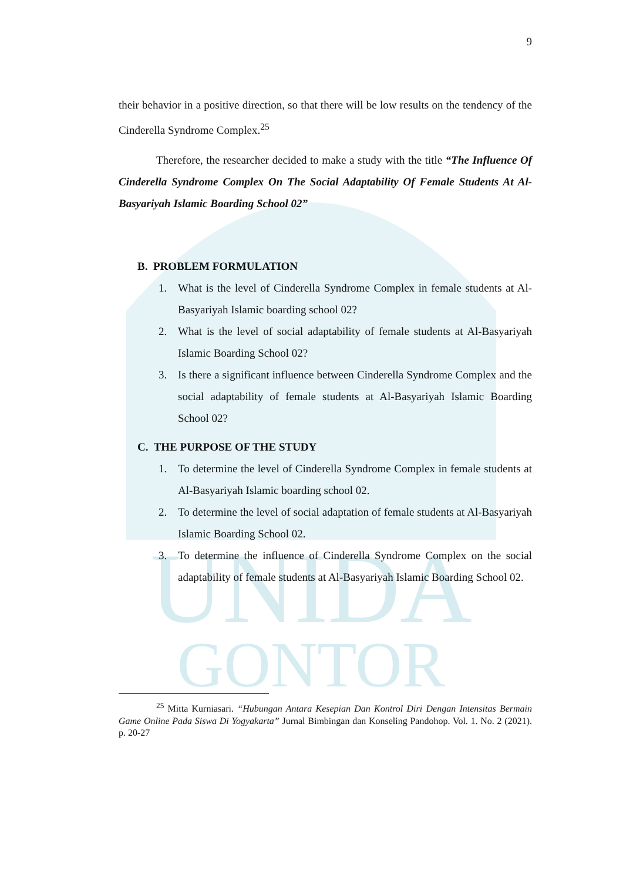UNIDA
GONTOR
9
their behavior in a positive direction, so that there will be low results on the tendency of the Cinderella Syndrome Complex.<sup>25</sup>
Therefore, the researcher decided to make a study with the title “The Influence Of Cinderella Syndrome Complex On The Social Adaptability Of Female Students At Al-Basyariyah Islamic Boarding School 02”
B. PROBLEM FORMULATION
1. What is the level of Cinderella Syndrome Complex in female students at Al-Basyariyah Islamic boarding school 02?
2. What is the level of social adaptability of female students at Al-Basyariyah Islamic Boarding School 02?
3. Is there a significant influence between Cinderella Syndrome Complex and the social adaptability of female students at Al-Basyariyah Islamic Boarding School 02?
C. THE PURPOSE OF THE STUDY
1. To determine the level of Cinderella Syndrome Complex in female students at Al-Basyariyah Islamic boarding school 02.
2. To determine the level of social adaptation of female students at Al-Basyariyah Islamic Boarding School 02.
3. To determine the influence of Cinderella Syndrome Complex on the social adaptability of female students at Al-Basyariyah Islamic Boarding School 02.
<sup>25</sup> Mitta Kurniasari. “Hubungan Antara Kesepian Dan Kontrol Diri Dengan Intensitas Bermain Game Online Pada Siswa Di Yogyakarta” Jurnal Bimbingan dan Konseling Pandohop. Vol. 1. No. 2 (2021). p. 20-27